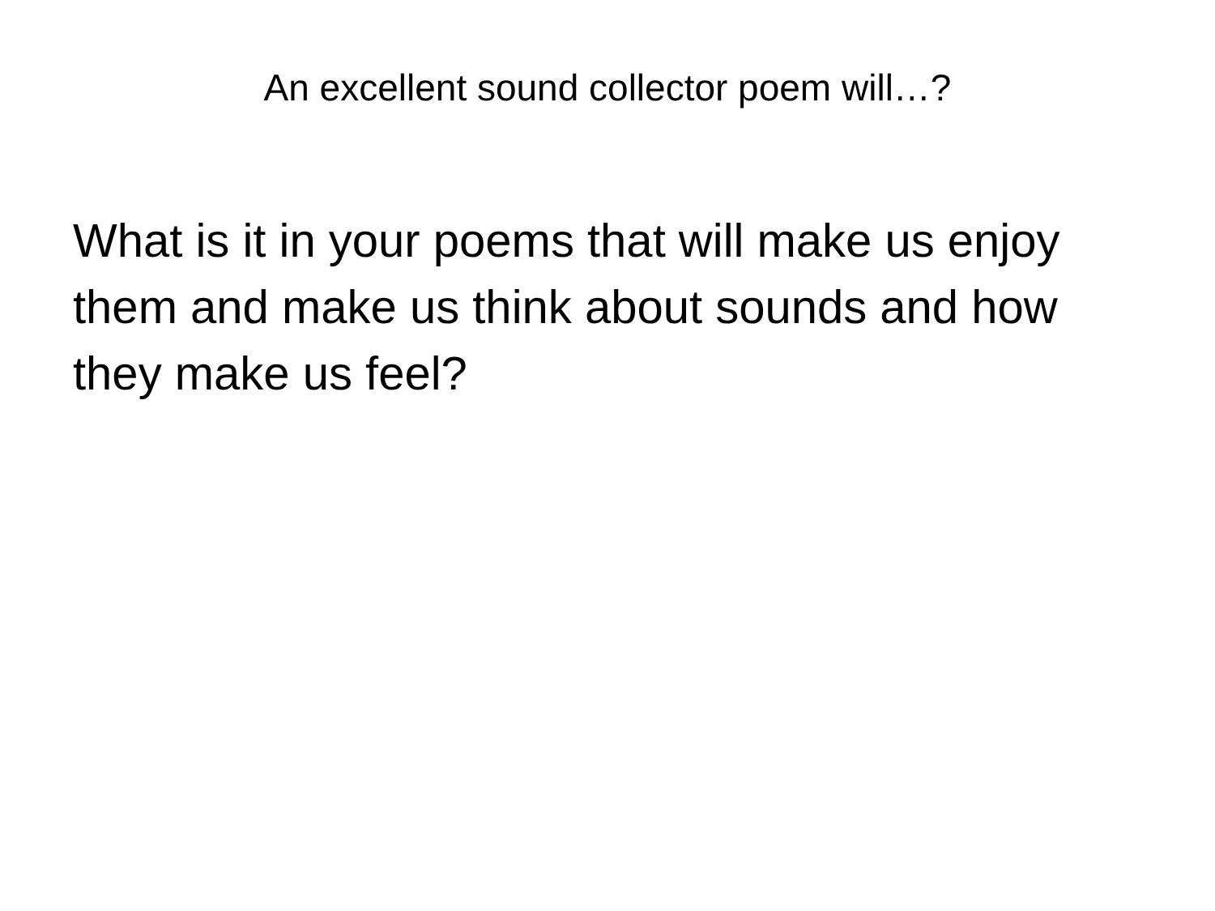An excellent sound collector poem will…?
What is it in your poems that will make us enjoy them and make us think about sounds and how they make us feel?